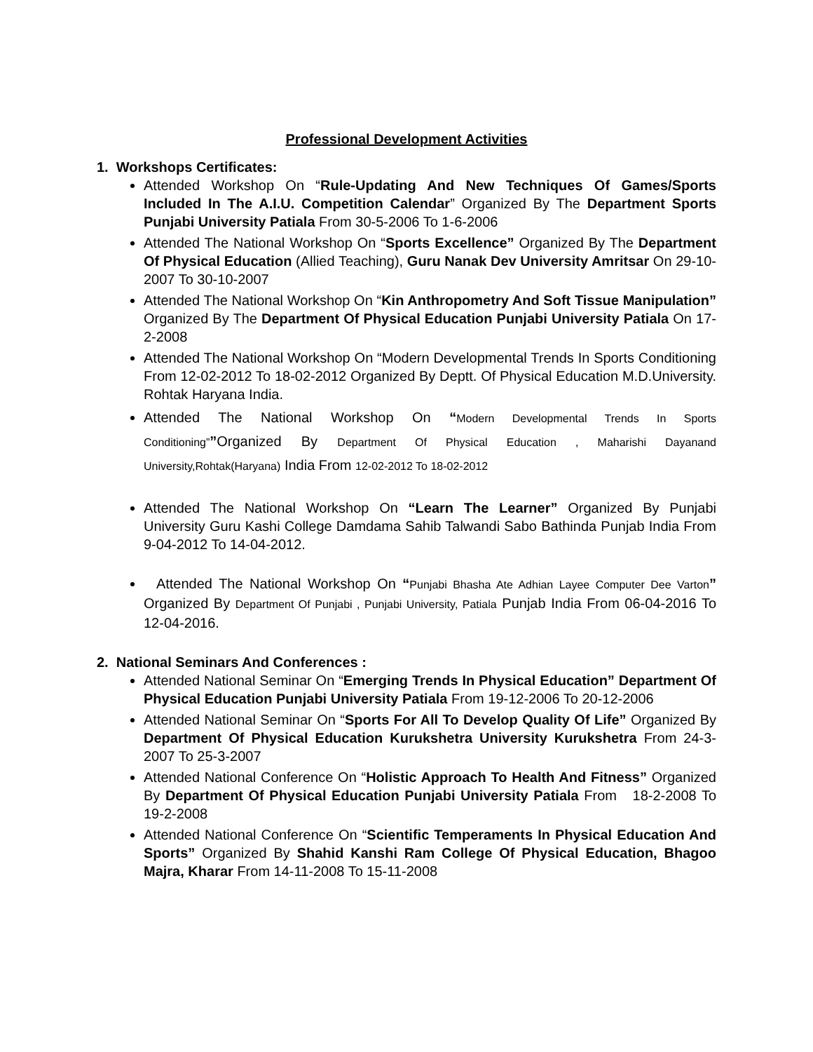Professional Development Activities
1. Workshops Certificates:
Attended Workshop On “Rule-Updating And New Techniques Of Games/Sports Included In The A.I.U. Competition Calendar” Organized By The Department Sports Punjabi University Patiala From 30-5-2006 To 1-6-2006
Attended The National Workshop On “Sports Excellence” Organized By The Department Of Physical Education (Allied Teaching), Guru Nanak Dev University Amritsar On 29-10-2007 To 30-10-2007
Attended The National Workshop On “Kin Anthropometry And Soft Tissue Manipulation” Organized By The Department Of Physical Education Punjabi University Patiala On 17-2-2008
Attended The National Workshop On “Modern Developmental Trends In Sports Conditioning From 12-02-2012 To 18-02-2012 Organized By Deptt. Of Physical Education M.D.University. Rohtak Haryana India.
Attended The National Workshop On “Modern Developmental Trends In Sports Conditioning””Organized By Department Of Physical Education , Maharishi Dayanand University,Rohtak(Haryana) India From 12-02-2012 To 18-02-2012
Attended The National Workshop On “Learn The Learner” Organized By Punjabi University Guru Kashi College Damdama Sahib Talwandi Sabo Bathinda Punjab India From 9-04-2012 To 14-04-2012.
Attended The National Workshop On “Punjabi Bhasha Ate Adhian Layee Computer Dee Varton” Organized By Department Of Punjabi , Punjabi University, Patiala Punjab India From 06-04-2016 To 12-04-2016.
2. National Seminars And Conferences :
Attended National Seminar On “Emerging Trends In Physical Education” Department Of Physical Education Punjabi University Patiala From 19-12-2006 To 20-12-2006
Attended National Seminar On “Sports For All To Develop Quality Of Life” Organized By Department Of Physical Education Kurukshetra University Kurukshetra From 24-3-2007 To 25-3-2007
Attended National Conference On “Holistic Approach To Health And Fitness” Organized By Department Of Physical Education Punjabi University Patiala From 18-2-2008 To 19-2-2008
Attended National Conference On “Scientific Temperaments In Physical Education And Sports” Organized By Shahid Kanshi Ram College Of Physical Education, Bhagoo Majra, Kharar From 14-11-2008 To 15-11-2008